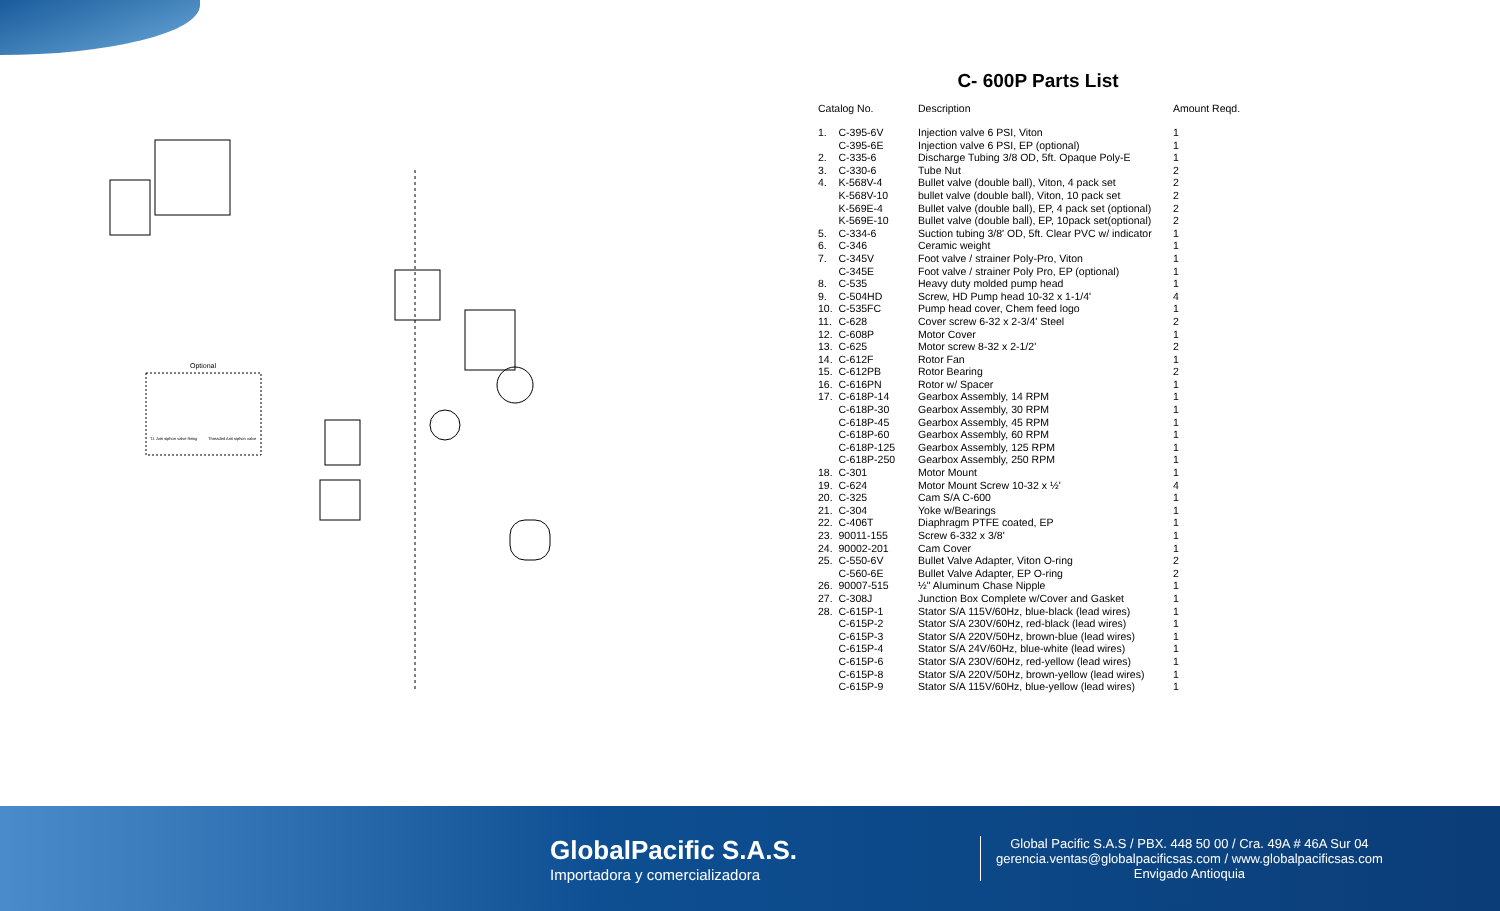Optional
T.I. Anti siphon valve fitting
Threaded Anti siphon valve
C- 600P Parts List
| Catalog No. | | Description | Amount Reqd. |
| --- | --- | --- | --- |
| 1. | C-395-6V | Injection valve 6 PSI, Viton | 1 |
| | C-395-6E | Injection valve 6 PSI, EP (optional) | 1 |
| 2. | C-335-6 | Discharge Tubing 3/8 OD, 5ft. Opaque Poly-E | 1 |
| 3. | C-330-6 | Tube Nut | 2 |
| 4. | K-568V-4 | Bullet valve (double ball), Viton, 4 pack set | 2 |
| | K-568V-10 | bullet valve (double ball), Viton, 10 pack set | 2 |
| | K-569E-4 | Bullet valve (double ball), EP, 4 pack set (optional) | 2 |
| | K-569E-10 | Bullet valve (double ball), EP, 10pack set(optional) | 2 |
| 5. | C-334-6 | Suction tubing 3/8' OD, 5ft. Clear PVC w/ indicator | 1 |
| 6. | C-346 | Ceramic weight | 1 |
| 7. | C-345V | Foot valve / strainer Poly-Pro, Viton | 1 |
| | C-345E | Foot valve / strainer Poly Pro, EP (optional) | 1 |
| 8. | C-535 | Heavy duty molded pump head | 1 |
| 9. | C-504HD | Screw, HD Pump head 10-32 x 1-1/4' | 4 |
| 10. | C-535FC | Pump head cover, Chem feed logo | 1 |
| 11. | C-628 | Cover screw 6-32 x 2-3/4' Steel | 2 |
| 12. | C-608P | Motor Cover | 1 |
| 13. | C-625 | Motor screw 8-32 x 2-1/2' | 2 |
| 14. | C-612F | Rotor Fan | 1 |
| 15. | C-612PB | Rotor Bearing | 2 |
| 16. | C-616PN | Rotor w/ Spacer | 1 |
| 17. | C-618P-14 | Gearbox Assembly, 14 RPM | 1 |
| | C-618P-30 | Gearbox Assembly, 30 RPM | 1 |
| | C-618P-45 | Gearbox Assembly, 45 RPM | 1 |
| | C-618P-60 | Gearbox Assembly, 60 RPM | 1 |
| | C-618P-125 | Gearbox Assembly, 125 RPM | 1 |
| | C-618P-250 | Gearbox Assembly, 250 RPM | 1 |
| 18. | C-301 | Motor Mount | 1 |
| 19. | C-624 | Motor Mount Screw 10-32 x ½' | 4 |
| 20. | C-325 | Cam S/A C-600 | 1 |
| 21. | C-304 | Yoke w/Bearings | 1 |
| 22. | C-406T | Diaphragm PTFE coated, EP | 1 |
| 23. | 90011-155 | Screw 6-332 x 3/8' | 1 |
| 24. | 90002-201 | Cam Cover | 1 |
| 25. | C-550-6V | Bullet Valve Adapter, Viton O-ring | 2 |
| | C-560-6E | Bullet Valve Adapter, EP O-ring | 2 |
| 26. | 90007-515 | ½" Aluminum Chase Nipple | 1 |
| 27. | C-308J | Junction Box Complete w/Cover and Gasket | 1 |
| 28. | C-615P-1 | Stator S/A 115V/60Hz, blue-black (lead wires) | 1 |
| | C-615P-2 | Stator S/A 230V/60Hz, red-black (lead wires) | 1 |
| | C-615P-3 | Stator S/A 220V/50Hz, brown-blue (lead wires) | 1 |
| | C-615P-4 | Stator S/A 24V/60Hz, blue-white (lead wires) | 1 |
| | C-615P-6 | Stator S/A 230V/60Hz, red-yellow (lead wires) | 1 |
| | C-615P-8 | Stator S/A 220V/50Hz, brown-yellow (lead wires) | 1 |
| | C-615P-9 | Stator S/A 115V/60Hz, blue-yellow (lead wires) | 1 |
GlobalPacific S.A.S.
Importadora y comercializadora
Global Pacific S.A.S / PBX. 448 50 00 / Cra. 49A # 46A Sur 04
gerencia.ventas@globalpacificsas.com / www.globalpacificsas.com
Envigado Antioquia